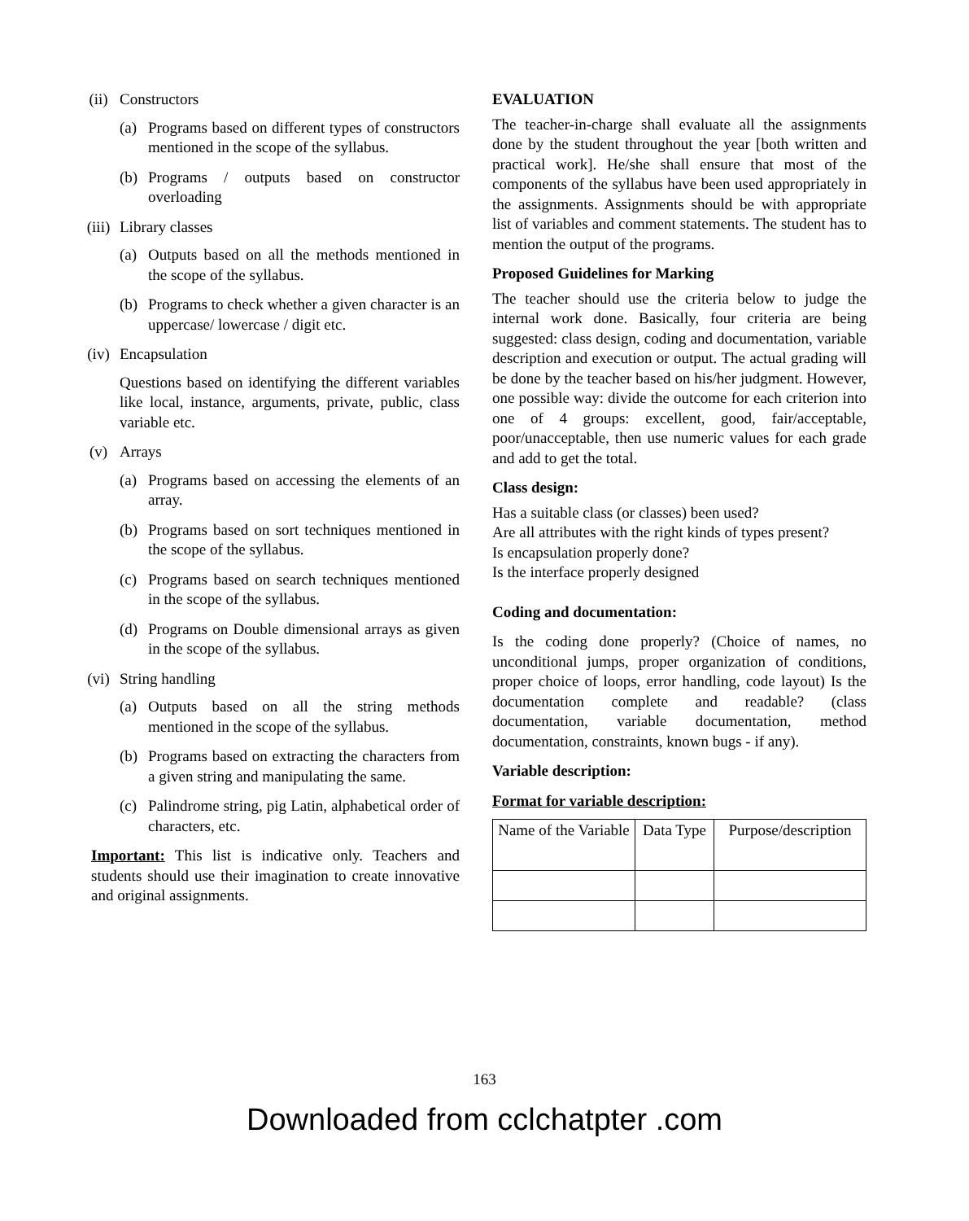(ii) Constructors
(a) Programs based on different types of constructors mentioned in the scope of the syllabus.
(b) Programs / outputs based on constructor overloading
(iii) Library classes
(a) Outputs based on all the methods mentioned in the scope of the syllabus.
(b) Programs to check whether a given character is an uppercase/ lowercase / digit etc.
(iv) Encapsulation
Questions based on identifying the different variables like local, instance, arguments, private, public, class variable etc.
(v) Arrays
(a) Programs based on accessing the elements of an array.
(b) Programs based on sort techniques mentioned in the scope of the syllabus.
(c) Programs based on search techniques mentioned in the scope of the syllabus.
(d) Programs on Double dimensional arrays as given in the scope of the syllabus.
(vi) String handling
(a) Outputs based on all the string methods mentioned in the scope of the syllabus.
(b) Programs based on extracting the characters from a given string and manipulating the same.
(c) Palindrome string, pig Latin, alphabetical order of characters, etc.
Important: This list is indicative only. Teachers and students should use their imagination to create innovative and original assignments.
EVALUATION
The teacher-in-charge shall evaluate all the assignments done by the student throughout the year [both written and practical work]. He/she shall ensure that most of the components of the syllabus have been used appropriately in the assignments. Assignments should be with appropriate list of variables and comment statements. The student has to mention the output of the programs.
Proposed Guidelines for Marking
The teacher should use the criteria below to judge the internal work done. Basically, four criteria are being suggested: class design, coding and documentation, variable description and execution or output. The actual grading will be done by the teacher based on his/her judgment. However, one possible way: divide the outcome for each criterion into one of 4 groups: excellent, good, fair/acceptable, poor/unacceptable, then use numeric values for each grade and add to get the total.
Class design:
Has a suitable class (or classes) been used?
Are all attributes with the right kinds of types present?
Is encapsulation properly done?
Is the interface properly designed
Coding and documentation:
Is the coding done properly? (Choice of names, no unconditional jumps, proper organization of conditions, proper choice of loops, error handling, code layout) Is the documentation complete and readable? (class documentation, variable documentation, method documentation, constraints, known bugs - if any).
Variable description:
Format for variable description:
| Name of the Variable | Data Type | Purpose/description |
| --- | --- | --- |
163
Downloaded from cclchatpter .com